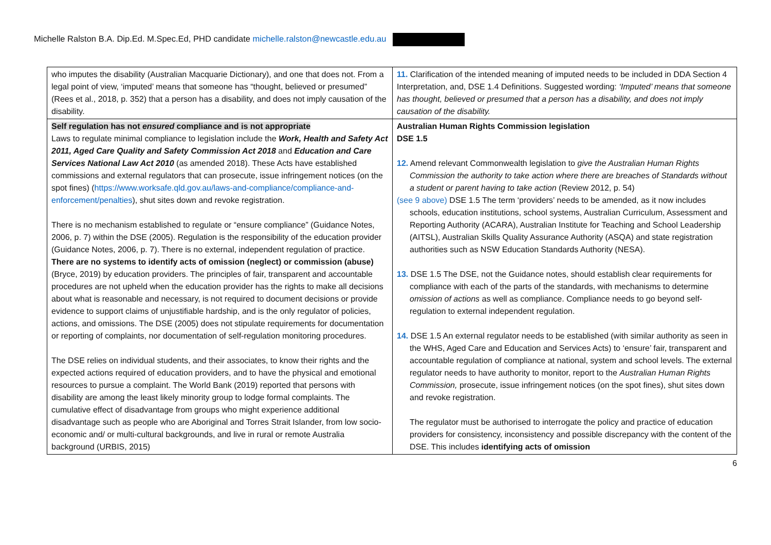Michelle Ralston B.A. Dip.Ed. M.Spec.Ed, PHD candidate michelle.ralston@newcastle.edu.au
| who imputes the disability (Australian Macquarie Dictionary), and one that does not. From a legal point of view, ‘imputed’ means that someone has “thought, believed or presumed” (Rees et al., 2018, p. 352) that a person has a disability, and does not imply causation of the disability. | 11. Clarification of the intended meaning of imputed needs to be included in DDA Section 4 Interpretation, and, DSE 1.4 Definitions. Suggested wording: ‘Imputed’ means that someone has thought, believed or presumed that a person has a disability, and does not imply causation of the disability. |
| Self regulation has not ensured compliance and is not appropriate Laws to regulate minimal compliance to legislation include the Work, Health and Safety Act 2011, Aged Care Quality and Safety Commission Act 2018 and Education and Care Services National Law Act 2010 (as amended 2018). These Acts have established commissions and external regulators that can prosecute, issue infringement notices (on the spot fines) ( https://www.worksafe.qld.gov.au/laws-and-compliance/compliance-and-enforcement/penalties ), shut sites down and revoke registration. There is no mechanism established to regulate or “ensure compliance” (Guidance Notes, 2006, p. 7) within the DSE (2005). Regulation is the responsibility of the education provider (Guidance Notes, 2006, p. 7). There is no external, independent regulation of practice. There are no systems to identify acts of omission (neglect) or commission (abuse) (Bryce, 2019) by education providers. The principles of fair, transparent and accountable procedures are not upheld when the education provider has the rights to make all decisions about what is reasonable and necessary, is not required to document decisions or provide evidence to support claims of unjustifiable hardship, and is the only regulator of policies, actions, and omissions. The DSE (2005) does not stipulate requirements for documentation or reporting of complaints, nor documentation of self-regulation monitoring procedures. The DSE relies on individual students, and their associates, to know their rights and the expected actions required of education providers, and to have the physical and emotional resources to pursue a complaint. The World Bank (2019) reported that persons with disability are among the least likely minority group to lodge formal complaints. The cumulative effect of disadvantage from groups who might experience additional disadvantage such as people who are Aboriginal and Torres Strait Islander, from low socio-economic and/ or multi-cultural backgrounds, and live in rural or remote Australia background (URBIS, 2015) | Australian Human Rights Commission legislation DSE 1.5 12. Amend relevant Commonwealth legislation to give the Australian Human Rights Commission the authority to take action where there are breaches of Standards without a student or parent having to take action (Review 2012, p. 54) (see 9 above) DSE 1.5 The term ‘providers’ needs to be amended, as it now includes schools, education institutions, school systems, Australian Curriculum, Assessment and Reporting Authority (ACARA), Australian Institute for Teaching and School Leadership (AITSL), Australian Skills Quality Assurance Authority (ASQA) and state registration authorities such as NSW Education Standards Authority (NESA). 13. DSE 1.5 The DSE, not the Guidance notes, should establish clear requirements for compliance with each of the parts of the standards, with mechanisms to determine omission of actions as well as compliance. Compliance needs to go beyond self-regulation to external independent regulation. 14. DSE 1.5 An external regulator needs to be established (with similar authority as seen in the WHS, Aged Care and Education and Services Acts) to ‘ensure’ fair, transparent and accountable regulation of compliance at national, system and school levels. The external regulator needs to have authority to monitor, report to the Australian Human Rights Commission, prosecute, issue infringement notices (on the spot fines), shut sites down and revoke registration. The regulator must be authorised to interrogate the policy and practice of education providers for consistency, inconsistency and possible discrepancy with the content of the DSE. This includes identifying acts of omission |
6